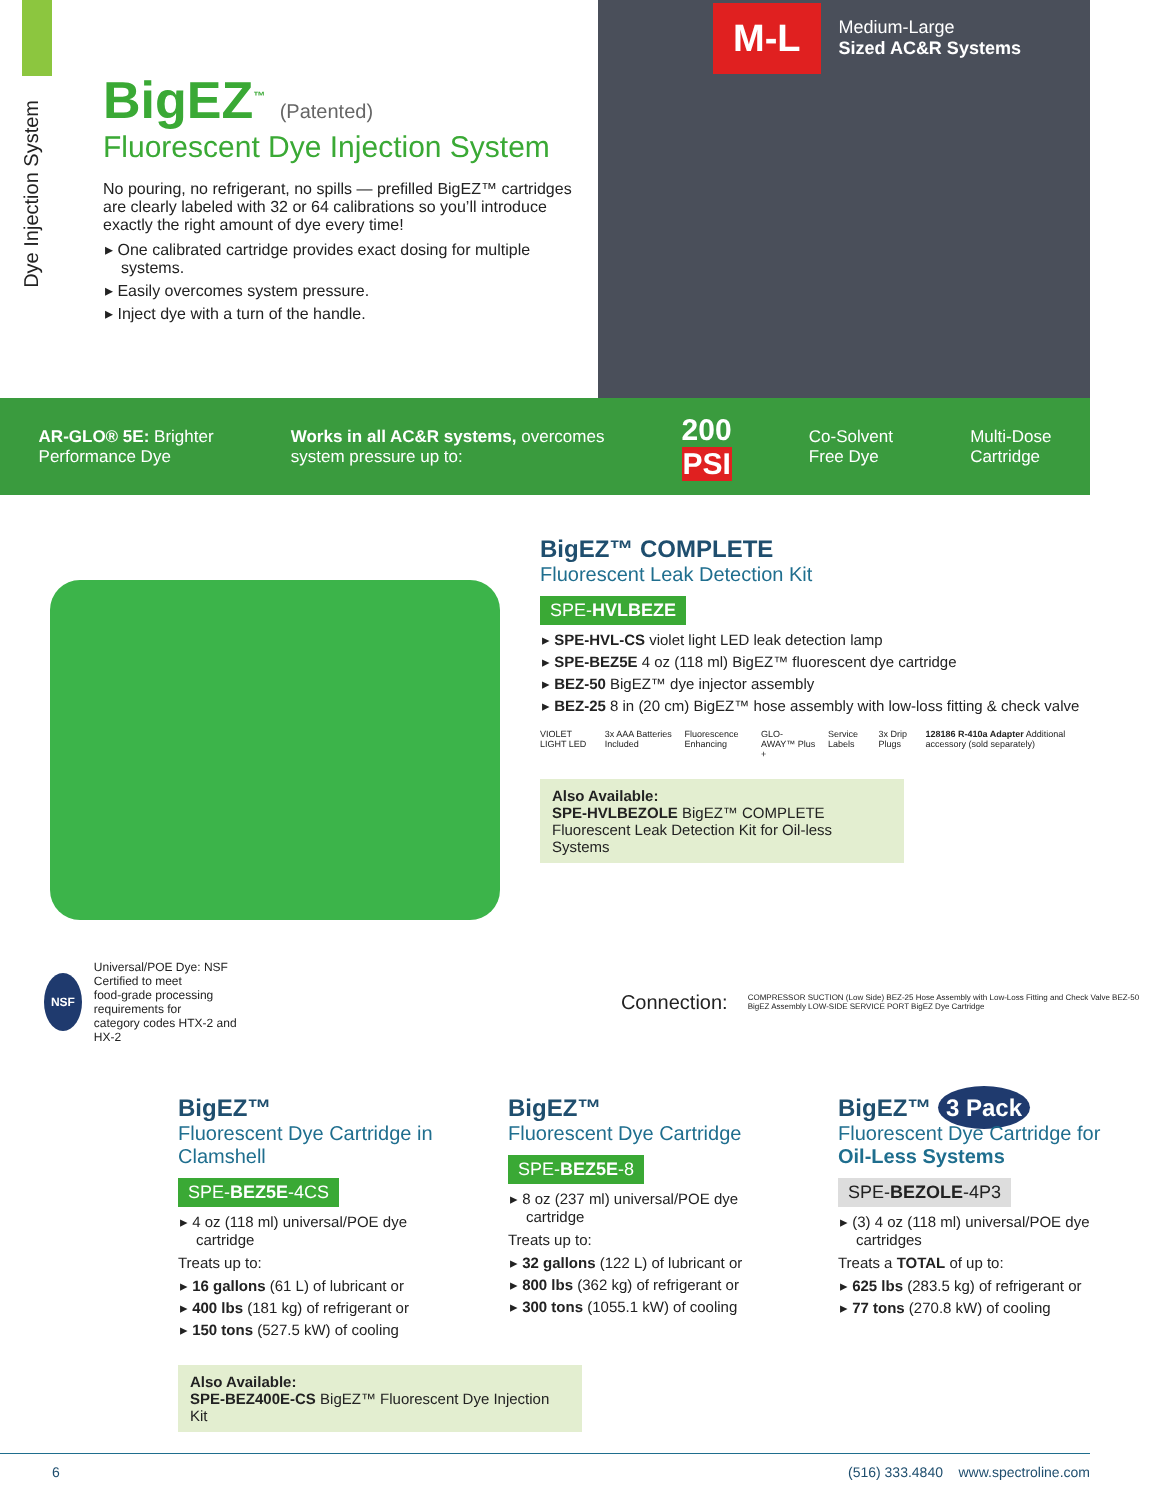Dye Injection System
BigEZ<sup>™</sup> (Patented)
Fluorescent Dye Injection System
No pouring, no refrigerant, no spills — prefilled BigEZ™ cartridges are clearly labeled with 32 or 64 calibrations so you’ll introduce exactly the right amount of dye every time!
▸ One calibrated cartridge provides exact dosing for multiple systems.
▸ Easily overcomes system pressure.
▸ Inject dye with a turn of the handle.
M-L Medium-Large
Sized AC&R Systems
AR-GLO® 5E: Brighter
Performance Dye
Works in all AC&R systems, overcomes
system pressure up to:
200
PSI
Co-Solvent
Free Dye
Multi-Dose
Cartridge
BigEZ™ COMPLETE
Fluorescent Leak Detection Kit
SPE-HVLBEZE
▸ SPE-HVL-CS violet light LED leak detection lamp
▸ SPE-BEZ5E 4 oz (118 ml) BigEZ™ fluorescent dye cartridge
▸ BEZ-50 BigEZ™ dye injector assembly
▸ BEZ-25 8 in (20 cm) BigEZ™ hose assembly with low-loss fitting & check valve
VIOLET LIGHT LED 3x AAA Batteries Included Fluorescence Enhancing GLO-AWAY™ Plus + Service Labels 3x Drip Plugs 128186 R-410a Adapter Additional accessory (sold separately)
Also Available:
SPE-HVLBEZOLE BigEZ™ COMPLETE Fluorescent Leak Detection Kit for Oil-less Systems
NSF Universal/POE Dye: NSF Certified to meet
food-grade processing requirements for
category codes HTX-2 and HX-2 Connection: COMPRESSOR SUCTION (Low Side) BEZ-25 Hose Assembly with Low-Loss Fitting and Check Valve BEZ-50 BigEZ Assembly LOW-SIDE SERVICE PORT BigEZ Dye Cartridge
BigEZ™
Fluorescent Dye Cartridge in Clamshell
SPE-BEZ5E-4CS
▸ 4 oz (118 ml) universal/POE dye cartridge
Treats up to:
▸ 16 gallons (61 L) of lubricant or
▸ 400 lbs (181 kg) of refrigerant or
▸ 150 tons (527.5 kW) of cooling
BigEZ™
Fluorescent Dye Cartridge
SPE-BEZ5E-8
▸ 8 oz (237 ml) universal/POE dye cartridge
Treats up to:
▸ 32 gallons (122 L) of lubricant or
▸ 800 lbs (362 kg) of refrigerant or
▸ 300 tons (1055.1 kW) of cooling
BigEZ™ 3 Pack
Fluorescent Dye Cartridge for Oil-Less Systems
SPE-BEZOLE-4P3
▸ (3) 4 oz (118 ml) universal/POE dye cartridges
Treats a TOTAL of up to:
▸ 625 lbs (283.5 kg) of refrigerant or
▸ 77 tons (270.8 kW) of cooling
Also Available:
SPE-BEZ400E-CS BigEZ™ Fluorescent Dye Injection Kit
6 (516) 333.4840 www.spectroline.com